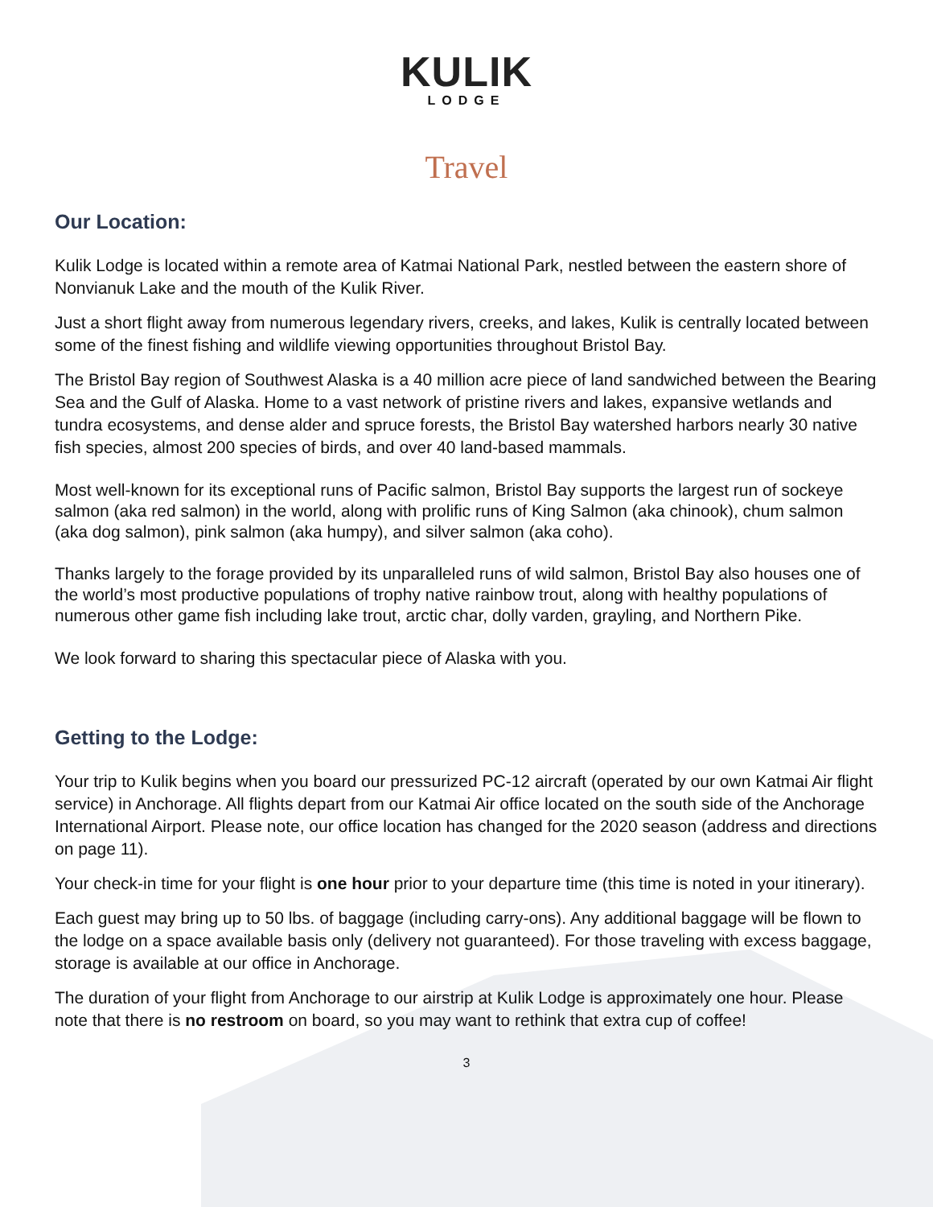KULIK
LODGE
Travel
Our Location:
Kulik Lodge is located within a remote area of Katmai National Park, nestled between the eastern shore of Nonvianuk Lake and the mouth of the Kulik River.
Just a short flight away from numerous legendary rivers, creeks, and lakes, Kulik is centrally located between some of the finest fishing and wildlife viewing opportunities throughout Bristol Bay.
The Bristol Bay region of Southwest Alaska is a 40 million acre piece of land sandwiched between the Bearing Sea and the Gulf of Alaska. Home to a vast network of pristine rivers and lakes, expansive wetlands and tundra ecosystems, and dense alder and spruce forests, the Bristol Bay watershed harbors nearly 30 native fish species, almost 200 species of birds, and over 40 land-based mammals.
Most well-known for its exceptional runs of Pacific salmon, Bristol Bay supports the largest run of sockeye salmon (aka red salmon) in the world, along with prolific runs of King Salmon (aka chinook), chum salmon (aka dog salmon), pink salmon (aka humpy), and silver salmon (aka coho).
Thanks largely to the forage provided by its unparalleled runs of wild salmon, Bristol Bay also houses one of the world’s most productive populations of trophy native rainbow trout, along with healthy populations of numerous other game fish including lake trout, arctic char, dolly varden, grayling, and Northern Pike.
We look forward to sharing this spectacular piece of Alaska with you.
Getting to the Lodge:
Your trip to Kulik begins when you board our pressurized PC-12 aircraft (operated by our own Katmai Air flight service) in Anchorage. All flights depart from our Katmai Air office located on the south side of the Anchorage International Airport. Please note, our office location has changed for the 2020 season (address and directions on page 11).
Your check-in time for your flight is one hour prior to your departure time (this time is noted in your itinerary).
Each guest may bring up to 50 lbs. of baggage (including carry-ons). Any additional baggage will be flown to the lodge on a space available basis only (delivery not guaranteed). For those traveling with excess baggage, storage is available at our office in Anchorage.
The duration of your flight from Anchorage to our airstrip at Kulik Lodge is approximately one hour. Please note that there is no restroom on board, so you may want to rethink that extra cup of coffee!
3